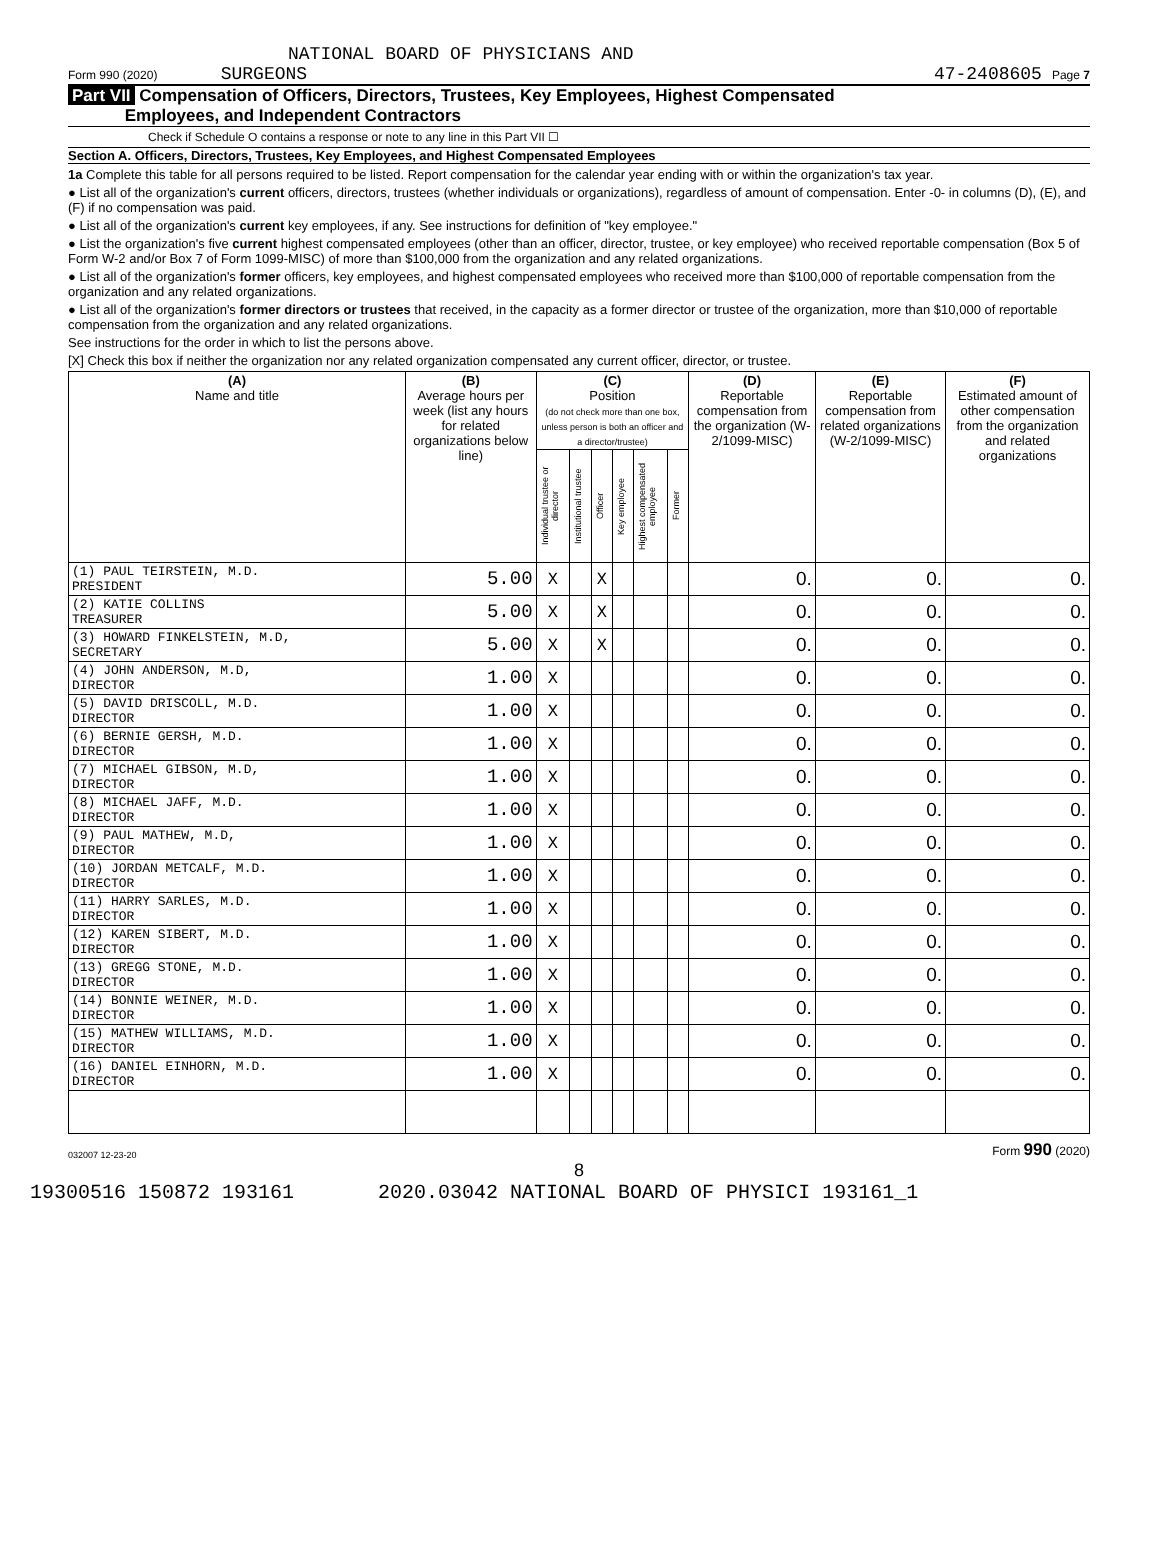NATIONAL BOARD OF PHYSICIANS AND
Form 990 (2020) SURGEONS 47-2408605 Page 7
Part VII Compensation of Officers, Directors, Trustees, Key Employees, Highest Compensated
Employees, and Independent Contractors
Check if Schedule O contains a response or note to any line in this Part VII ☐
Section A. Officers, Directors, Trustees, Key Employees, and Highest Compensated Employees
1a Complete this table for all persons required to be listed. Report compensation for the calendar year ending with or within the organization's tax year.
● List all of the organization's current officers, directors, trustees (whether individuals or organizations), regardless of amount of compensation. Enter -0- in columns (D), (E), and (F) if no compensation was paid.
● List all of the organization's current key employees, if any. See instructions for definition of "key employee."
● List the organization's five current highest compensated employees (other than an officer, director, trustee, or key employee) who received reportable compensation (Box 5 of Form W-2 and/or Box 7 of Form 1099-MISC) of more than $100,000 from the organization and any related organizations.
● List all of the organization's former officers, key employees, and highest compensated employees who received more than $100,000 of reportable compensation from the organization and any related organizations.
● List all of the organization's former directors or trustees that received, in the capacity as a former director or trustee of the organization, more than $10,000 of reportable compensation from the organization and any related organizations.
See instructions for the order in which to list the persons above.
[X] Check this box if neither the organization nor any related organization compensated any current officer, director, or trustee.
| (A) Name and title | (B) Average hours per week (list any hours for related organizations below line) | (C) Position (do not check more than one box, unless person is both an officer and a director/trustee) | | | | | | (D) Reportable compensation from the organization (W-2/1099-MISC) | (E) Reportable compensation from related organizations (W-2/1099-MISC) | (F) Estimated amount of other compensation from the organization and related organizations |
| --- | --- | --- | --- | --- | --- | --- | --- | --- | --- | --- |
| | | Individual trustee or director | Institutional trustee | Officer | Key employee | Highest compensated employee | Former | | | |
| (1) PAUL TEIRSTEIN, M.D. PRESIDENT | 5.00 | X | | X | | | | 0. | 0. | 0. |
| (2) KATIE COLLINS TREASURER | 5.00 | X | | X | | | | 0. | 0. | 0. |
| (3) HOWARD FINKELSTEIN, M.D, SECRETARY | 5.00 | X | | X | | | | 0. | 0. | 0. |
| (4) JOHN ANDERSON, M.D, DIRECTOR | 1.00 | X | | | | | | 0. | 0. | 0. |
| (5) DAVID DRISCOLL, M.D. DIRECTOR | 1.00 | X | | | | | | 0. | 0. | 0. |
| (6) BERNIE GERSH, M.D. DIRECTOR | 1.00 | X | | | | | | 0. | 0. | 0. |
| (7) MICHAEL GIBSON, M.D, DIRECTOR | 1.00 | X | | | | | | 0. | 0. | 0. |
| (8) MICHAEL JAFF, M.D. DIRECTOR | 1.00 | X | | | | | | 0. | 0. | 0. |
| (9) PAUL MATHEW, M.D, DIRECTOR | 1.00 | X | | | | | | 0. | 0. | 0. |
| (10) JORDAN METCALF, M.D. DIRECTOR | 1.00 | X | | | | | | 0. | 0. | 0. |
| (11) HARRY SARLES, M.D. DIRECTOR | 1.00 | X | | | | | | 0. | 0. | 0. |
| (12) KAREN SIBERT, M.D. DIRECTOR | 1.00 | X | | | | | | 0. | 0. | 0. |
| (13) GREGG STONE, M.D. DIRECTOR | 1.00 | X | | | | | | 0. | 0. | 0. |
| (14) BONNIE WEINER, M.D. DIRECTOR | 1.00 | X | | | | | | 0. | 0. | 0. |
| (15) MATHEW WILLIAMS, M.D. DIRECTOR | 1.00 | X | | | | | | 0. | 0. | 0. |
| (16) DANIEL EINHORN, M.D. DIRECTOR | 1.00 | X | | | | | | 0. | 0. | 0. |
032007 12-23-20 Form 990 (2020)
8
19300516 150872 193161 2020.03042 NATIONAL BOARD OF PHYSICI 193161_1